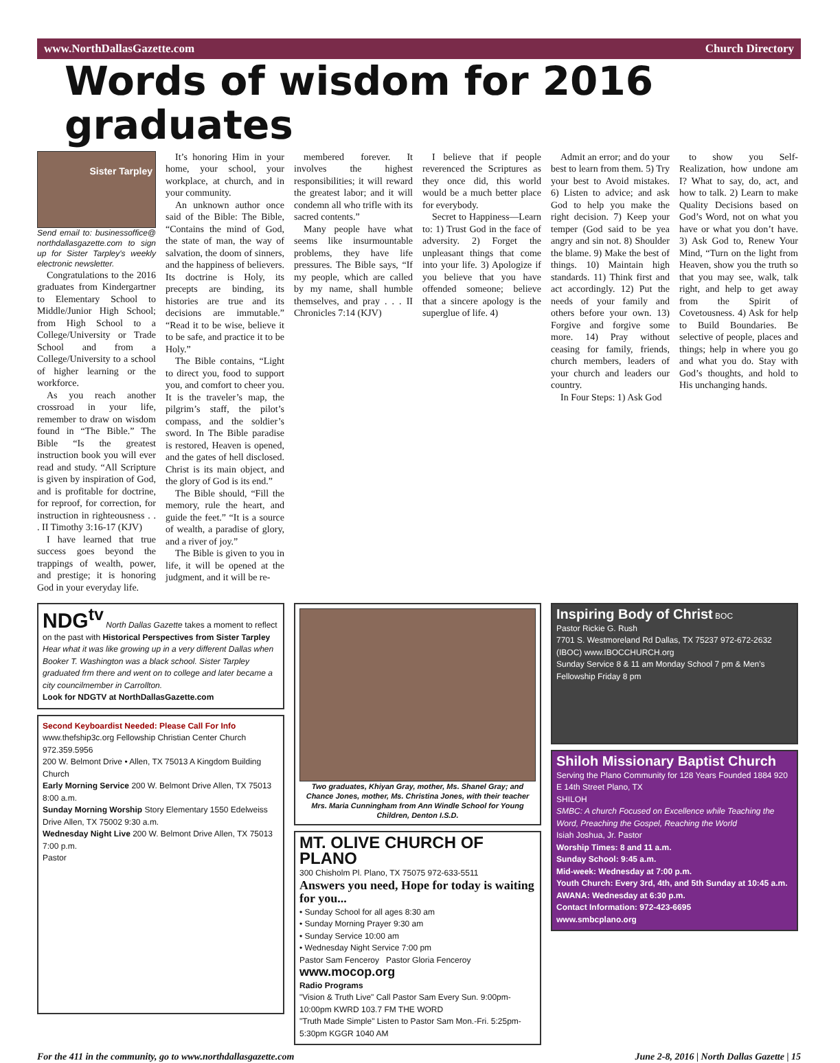www.NorthDallasGazette.com Church Directory
Words of wisdom for 2016 graduates
Sister Tarpley
Send email to: businessoffice@ northdallasgazette.com to sign up for Sister Tarpley's weekly electronic newsletter.
Congratulations to the 2016 graduates from Kindergartner to Elementary School to Middle/Junior High School; from High School to a College/University or Trade School and from a College/University to a school of higher learning or the workforce.
As you reach another crossroad in your life, remember to draw on wisdom found in “The Bible.” The Bible “Is the greatest instruction book you will ever read and study. “All Scripture is given by inspiration of God, and is profitable for doctrine, for reproof, for correction, for instruction in righteousness . . . II Timothy 3:16-17 (KJV)
I have learned that true success goes beyond the trappings of wealth, power, and prestige; it is honoring God in your everyday life.
It’s honoring Him in your home, your school, your workplace, at church, and in your community.
An unknown author once said of the Bible: The Bible, “Contains the mind of God, the state of man, the way of salvation, the doom of sinners, and the happiness of believers. Its doctrine is Holy, its precepts are binding, its histories are true and its decisions are immutable.” “Read it to be wise, believe it to be safe, and practice it to be Holy.”
The Bible contains, “Light to direct you, food to support you, and comfort to cheer you. It is the traveler’s map, the pilgrim’s staff, the pilot’s compass, and the soldier’s sword. In The Bible paradise is restored, Heaven is opened, and the gates of hell disclosed. Christ is its main object, and the glory of God is its end.”
The Bible should, “Fill the memory, rule the heart, and guide the feet.” “It is a source of wealth, a paradise of glory, and a river of joy.”
The Bible is given to you in life, it will be opened at the judgment, and it will be re-
membered forever. It involves the highest responsibilities; it will reward the greatest labor; and it will condemn all who trifle with its sacred contents.”
Many people have what seems like insurmountable problems, they have life pressures. The Bible says, “If my people, which are called by my name, shall humble themselves, and pray . . . II Chronicles 7:14 (KJV)
I believe that if people reverenced the Scriptures as they once did, this world would be a much better place for everybody.
Secret to Happiness—Learn to: 1) Trust God in the face of adversity. 2) Forget the unpleasant things that come into your life. 3) Apologize if you believe that you have offended someone; believe that a sincere apology is the superglue of life. 4)
Admit an error; and do your best to learn from them. 5) Try your best to Avoid mistakes. 6) Listen to advice; and ask God to help you make the right decision. 7) Keep your temper (God said to be yea angry and sin not. 8) Shoulder the blame. 9) Make the best of things. 10) Maintain high standards. 11) Think first and act accordingly. 12) Put the needs of your family and others before your own. 13) Forgive and forgive some more. 14) Pray without ceasing for family, friends, church members, leaders of your church and leaders our country.
In Four Steps: 1) Ask God
to show you Self-Realization, how undone am I? What to say, do, act, and how to talk. 2) Learn to make Quality Decisions based on God’s Word, not on what you have or what you don’t have. 3) Ask God to, Renew Your Mind, “Turn on the light from Heaven, show you the truth so that you may see, walk, talk right, and help to get away from the Spirit of Covetousness. 4) Ask for help to Build Boundaries. Be selective of people, places and things; help in where you go and what you do. Stay with God’s thoughts, and hold to His unchanging hands.
NDG<sup>tv</sup> North Dallas Gazette takes a moment to reflect on the past with Historical Perspectives from Sister Tarpley
Hear what it was like growing up in a very different Dallas when Booker T. Washington was a black school. Sister Tarpley graduated frm there and went on to college and later became a city councilmember in Carrollton.
Look for NDGTV at NorthDallasGazette.com
Second Keyboardist Needed: Please Call For Info
www.thefship3c.org Fellowship Christian Center Church 972.359.5956
200 W. Belmont Drive • Allen, TX 75013 A Kingdom Building Church
Early Morning Service 200 W. Belmont Drive Allen, TX 75013 8:00 a.m.
Sunday Morning Worship Story Elementary 1550 Edelweiss Drive Allen, TX 75002 9:30 a.m.
Wednesday Night Live 200 W. Belmont Drive Allen, TX 75013 7:00 p.m.
Pastor
Two graduates, Khiyan Gray, mother, Ms. Shanel Gray; and Chance Jones, mother, Ms. Christina Jones, with their teacher Mrs. Maria Cunningham from Ann Windle School for Young Children, Denton I.S.D.
MT. OLIVE CHURCH OF PLANO
300 Chisholm Pl. Plano, TX 75075 972-633-5511
Answers you need, Hope for today is waiting for you...
• Sunday School for all ages 8:30 am
• Sunday Morning Prayer 9:30 am
• Sunday Service 10:00 am
• Wednesday Night Service 7:00 pm
Pastor Sam Fenceroy Pastor Gloria Fenceroy
www.mocop.org
Radio Programs
"Vision & Truth Live" Call Pastor Sam Every Sun. 9:00pm-10:00pm KWRD 103.7 FM THE WORD
"Truth Made Simple" Listen to Pastor Sam Mon.-Fri. 5:25pm-5:30pm KGGR 1040 AM
Inspiring Body of Christ BOC
Pastor Rickie G. Rush
7701 S. Westmoreland Rd Dallas, TX 75237 972-672-2632 (IBOC) www.IBOCCHURCH.org
Sunday Service 8 & 11 am Monday School 7 pm & Men's Fellowship Friday 8 pm
Shiloh Missionary Baptist Church
Serving the Plano Community for 128 Years Founded 1884 920 E 14th Street Plano, TX
SHILOH
SMBC: A church Focused on Excellence while Teaching the Word, Preaching the Gospel, Reaching the World
Isiah Joshua, Jr. Pastor
Worship Times: 8 and 11 a.m.
Sunday School: 9:45 a.m.
Mid-week: Wednesday at 7:00 p.m.
Youth Church: Every 3rd, 4th, and 5th Sunday at 10:45 a.m.
AWANA: Wednesday at 6:30 p.m.
Contact Information: 972-423-6695
www.smbcplano.org
For the 411 in the community, go to www.northdallasgazette.com June 2-8, 2016 | North Dallas Gazette | 15